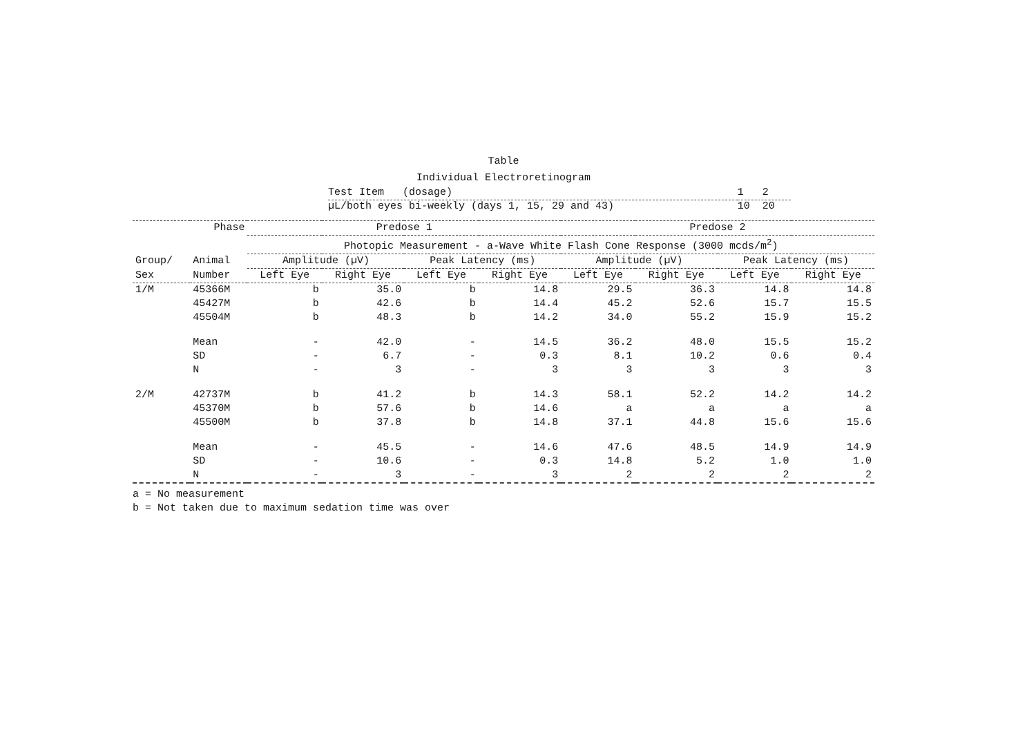Table
Individual Electroretinogram
| Test Item (dosage) | 1 2 |
| µL/both eyes bi-weekly (days 1, 15, 29 and 43) | 10 20 |
| | Phase | Predose 1 | | | | Predose 2 | | | |
| | | Photopic Measurement - a-Wave White Flash Cone Response (3000 mcds/m<sup>2</sup>) | | | | | | | |
| Group/ | Animal | Amplitude (µV) | | Peak Latency (ms) | | Amplitude (µV) | | Peak Latency (ms) | |
| Sex | Number | Left Eye | Right Eye | Left Eye | Right Eye | Left Eye | Right Eye | Left Eye | Right Eye |
| 1/M | 45366M | b | 35.0 | b | 14.8 | 29.5 | 36.3 | 14.8 | 14.8 |
| | 45427M | b | 42.6 | b | 14.4 | 45.2 | 52.6 | 15.7 | 15.5 |
| | 45504M | b | 48.3 | b | 14.2 | 34.0 | 55.2 | 15.9 | 15.2 |
| | Mean | - | 42.0 | - | 14.5 | 36.2 | 48.0 | 15.5 | 15.2 |
| | SD | - | 6.7 | - | 0.3 | 8.1 | 10.2 | 0.6 | 0.4 |
| | N | - | 3 | - | 3 | 3 | 3 | 3 | 3 |
| 2/M | 42737M | b | 41.2 | b | 14.3 | 58.1 | 52.2 | 14.2 | 14.2 |
| | 45370M | b | 57.6 | b | 14.6 | a | a | a | a |
| | 45500M | b | 37.8 | b | 14.8 | 37.1 | 44.8 | 15.6 | 15.6 |
| | Mean | - | 45.5 | - | 14.6 | 47.6 | 48.5 | 14.9 | 14.9 |
| | SD | - | 10.6 | - | 0.3 | 14.8 | 5.2 | 1.0 | 1.0 |
| | N | - | 3 | - | 3 | 2 | 2 | 2 | 2 |
a = No measurement
b = Not taken due to maximum sedation time was over